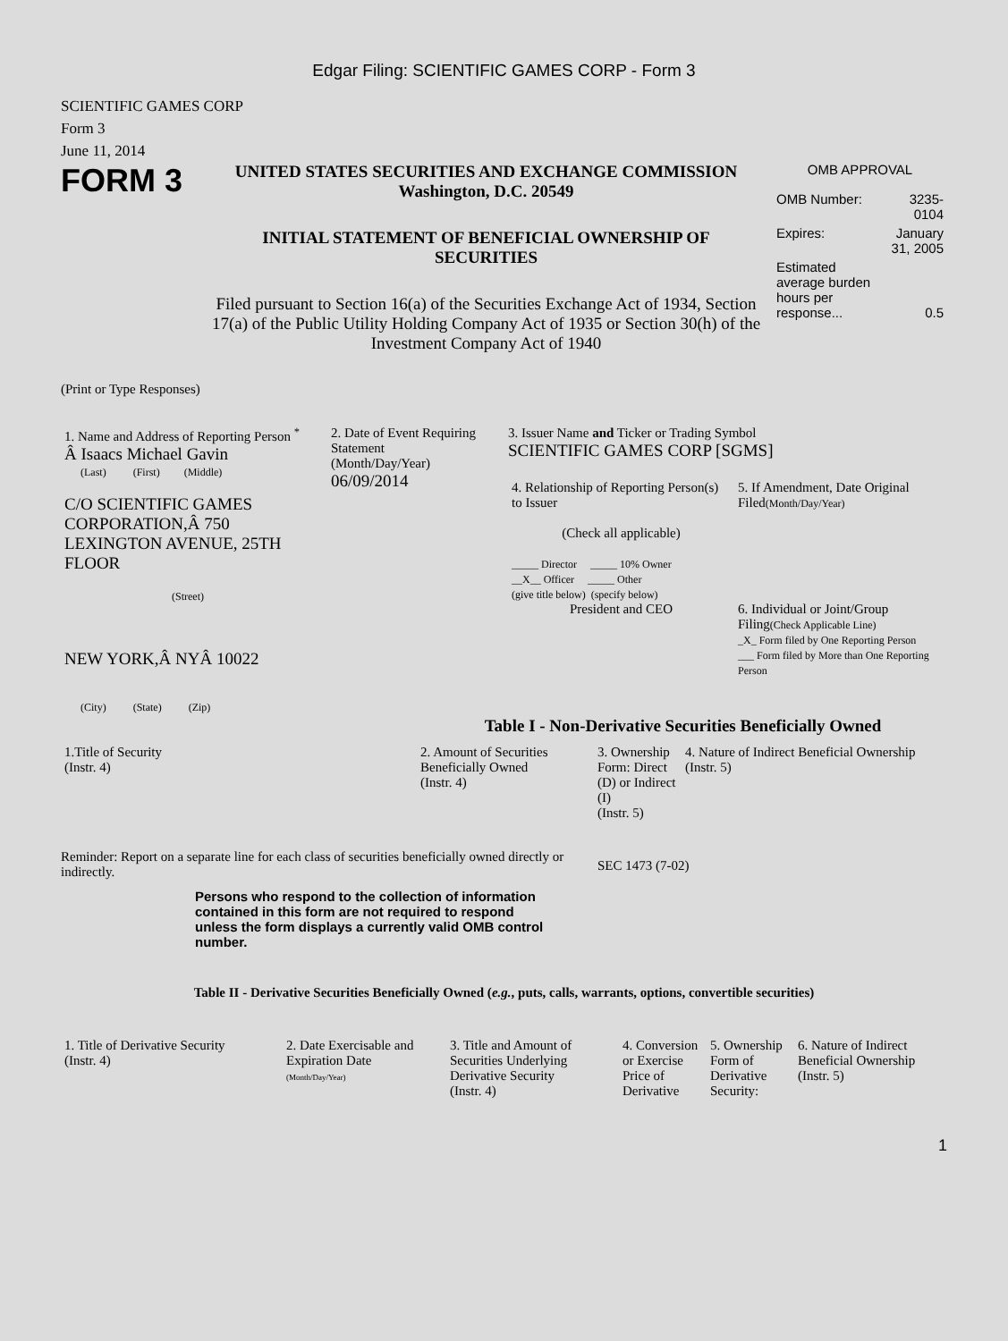Edgar Filing: SCIENTIFIC GAMES CORP - Form 3
SCIENTIFIC GAMES CORP
Form 3
June 11, 2014
FORM 3
UNITED STATES SECURITIES AND EXCHANGE COMMISSION
Washington, D.C. 20549
INITIAL STATEMENT OF BENEFICIAL OWNERSHIP OF SECURITIES
Filed pursuant to Section 16(a) of the Securities Exchange Act of 1934, Section 17(a) of the Public Utility Holding Company Act of 1935 or Section 30(h) of the Investment Company Act of 1940
OMB APPROVAL
| OMB Number: | 3235-0104 |
| Expires: | January 31, 2005 |
| Estimated average burden hours per response... | 0.5 |
(Print or Type Responses)
| 1. Name and Address of Reporting Person <sup>*</sup> Â Isaacs Michael Gavin (Last) (First) (Middle) C/O SCIENTIFIC GAMES CORPORATION,Â 750 LEXINGTON AVENUE, 25TH FLOOR (Street) NEW YORK,Â NYÂ 10022 (City) (State) (Zip) | 2. Date of Event Requiring Statement (Month/Day/Year) 06/09/2014 | 3. Issuer Name and Ticker or Trading Symbol SCIENTIFIC GAMES CORP [SGMS] / 4. Relationship of Reporting Person(s) to Issuer (Check all applicable) _____ Director _____ 10% Owner __X__ Officer _____ Other (give title below) (specify below) President and CEO / 5. If Amendment, Date Original Filed (Month/Day/Year) 6. Individual or Joint/Group Filing (Check Applicable Line) _X_ Form filed by One Reporting Person ___ Form filed by More than One Reporting Person / |
Table I - Non-Derivative Securities Beneficially Owned
| 1.Title of Security (Instr. 4) | 2. Amount of Securities Beneficially Owned (Instr. 4) | 3. Ownership Form: Direct (D) or Indirect (I) (Instr. 5) | 4. Nature of Indirect Beneficial Ownership (Instr. 5) |
| --- | --- | --- | --- |
Reminder: Report on a separate line for each class of securities beneficially owned directly or indirectly.
SEC 1473 (7-02)
Persons who respond to the collection of information contained in this form are not required to respond unless the form displays a currently valid OMB control number.
Table II - Derivative Securities Beneficially Owned (e.g., puts, calls, warrants, options, convertible securities)
| 1. Title of Derivative Security (Instr. 4) | 2. Date Exercisable and Expiration Date (Month/Day/Year) | 3. Title and Amount of Securities Underlying Derivative Security (Instr. 4) | 4. Conversion or Exercise Price of Derivative | 5. Ownership Form of Derivative Security: | 6. Nature of Indirect Beneficial Ownership (Instr. 5) |
| --- | --- | --- | --- | --- | --- |
1